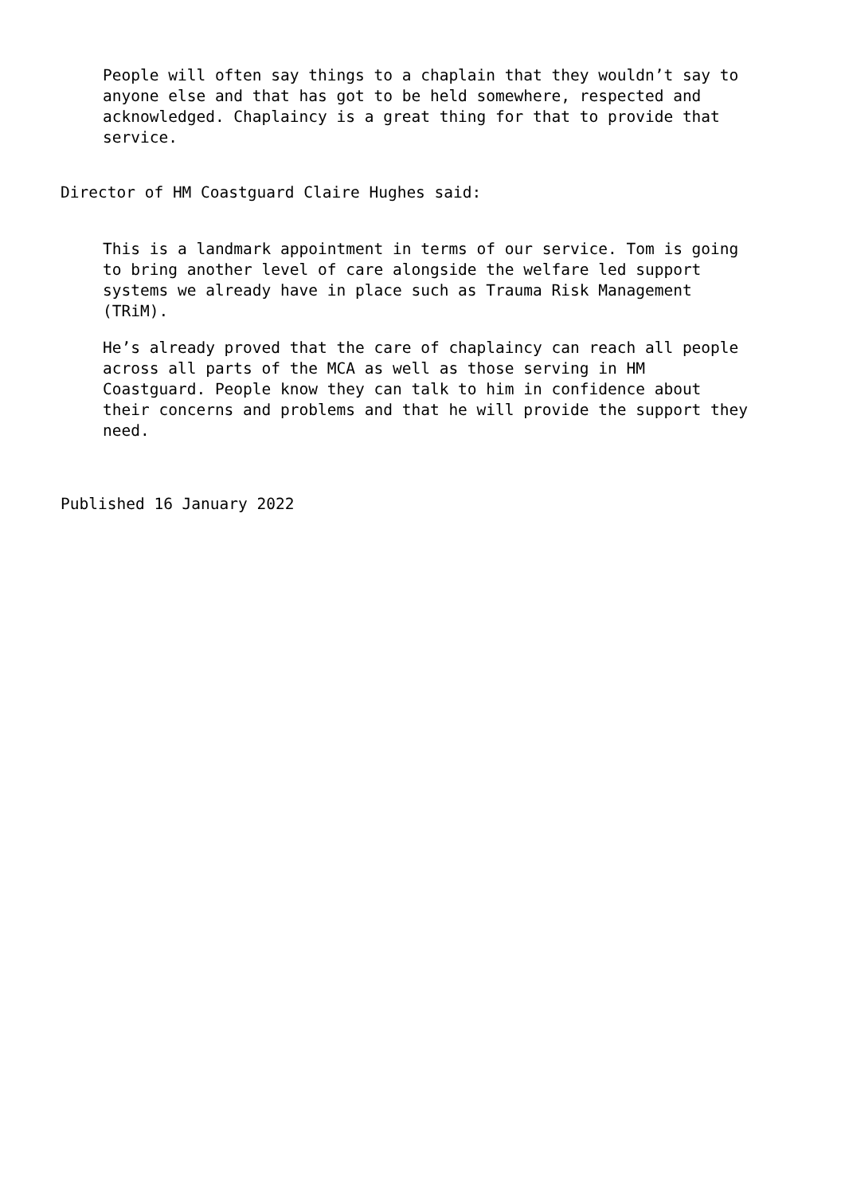People will often say things to a chaplain that they wouldn’t say to anyone else and that has got to be held somewhere, respected and acknowledged. Chaplaincy is a great thing for that to provide that service.
Director of HM Coastguard Claire Hughes said:
This is a landmark appointment in terms of our service. Tom is going to bring another level of care alongside the welfare led support systems we already have in place such as Trauma Risk Management (TRiM).
He’s already proved that the care of chaplaincy can reach all people across all parts of the MCA as well as those serving in HM Coastguard. People know they can talk to him in confidence about their concerns and problems and that he will provide the support they need.
Published 16 January 2022